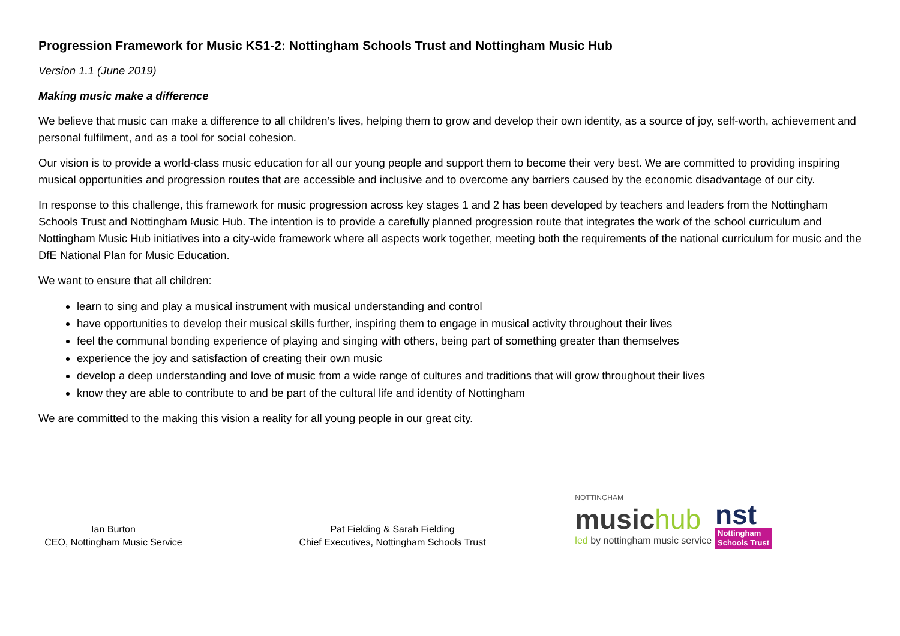Progression Framework for Music KS1-2: Nottingham Schools Trust and Nottingham Music Hub
Version 1.1 (June 2019)
Making music make a difference
We believe that music can make a difference to all children’s lives, helping them to grow and develop their own identity, as a source of joy, self-worth, achievement and personal fulfilment, and as a tool for social cohesion.
Our vision is to provide a world-class music education for all our young people and support them to become their very best. We are committed to providing inspiring musical opportunities and progression routes that are accessible and inclusive and to overcome any barriers caused by the economic disadvantage of our city.
In response to this challenge, this framework for music progression across key stages 1 and 2 has been developed by teachers and leaders from the Nottingham Schools Trust and Nottingham Music Hub. The intention is to provide a carefully planned progression route that integrates the work of the school curriculum and Nottingham Music Hub initiatives into a city-wide framework where all aspects work together, meeting both the requirements of the national curriculum for music and the DfE National Plan for Music Education.
We want to ensure that all children:
learn to sing and play a musical instrument with musical understanding and control
have opportunities to develop their musical skills further, inspiring them to engage in musical activity throughout their lives
feel the communal bonding experience of playing and singing with others, being part of something greater than themselves
experience the joy and satisfaction of creating their own music
develop a deep understanding and love of music from a wide range of cultures and traditions that will grow throughout their lives
know they are able to contribute to and be part of the cultural life and identity of Nottingham
We are committed to the making this vision a reality for all young people in our great city.
Ian Burton
CEO, Nottingham Music Service
Pat Fielding & Sarah Fielding
Chief Executives, Nottingham Schools Trust
NOTTINGHAM
musichub
led by nottingham music service
nst
Nottingham
Schools Trust